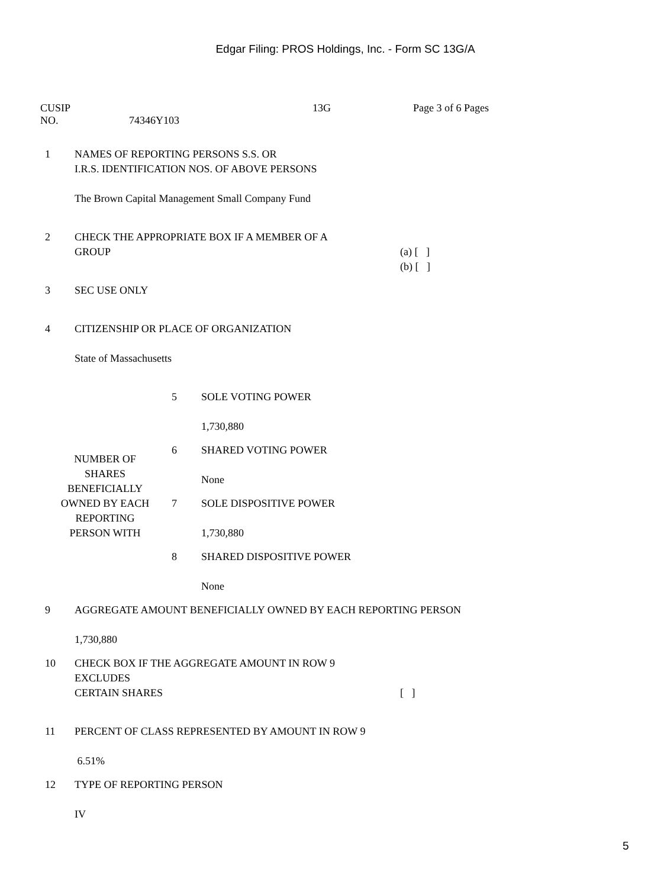Edgar Filing: PROS Holdings, Inc. - Form SC 13G/A
| CUSIP NO. | 74346Y103 | 13G | Page 3 of 6 Pages |
| 1 | NAMES OF REPORTING PERSONS S.S. OR I.R.S. IDENTIFICATION NOS. OF ABOVE PERSONS The Brown Capital Management Small Company Fund | |
| 2 | CHECK THE APPROPRIATE BOX IF A MEMBER OF A GROUP | (a) [ ] (b) [ ] |
| 3 | SEC USE ONLY | |
| 4 | CITIZENSHIP OR PLACE OF ORGANIZATION State of Massachusetts | |
| NUMBER OF SHARES BENEFICIALLY OWNED BY EACH REPORTING PERSON WITH | 5 | SOLE VOTING POWER 1,730,880 |
| | 6 | SHARED VOTING POWER None |
| | 7 | SOLE DISPOSITIVE POWER 1,730,880 |
| | 8 | SHARED DISPOSITIVE POWER None |
| 9 | AGGREGATE AMOUNT BENEFICIALLY OWNED BY EACH REPORTING PERSON 1,730,880 | |
| 10 | CHECK BOX IF THE AGGREGATE AMOUNT IN ROW 9 EXCLUDES CERTAIN SHARES | [ ] |
| 11 | PERCENT OF CLASS REPRESENTED BY AMOUNT IN ROW 9 6.51% | |
| 12 | TYPE OF REPORTING PERSON IV | |
5